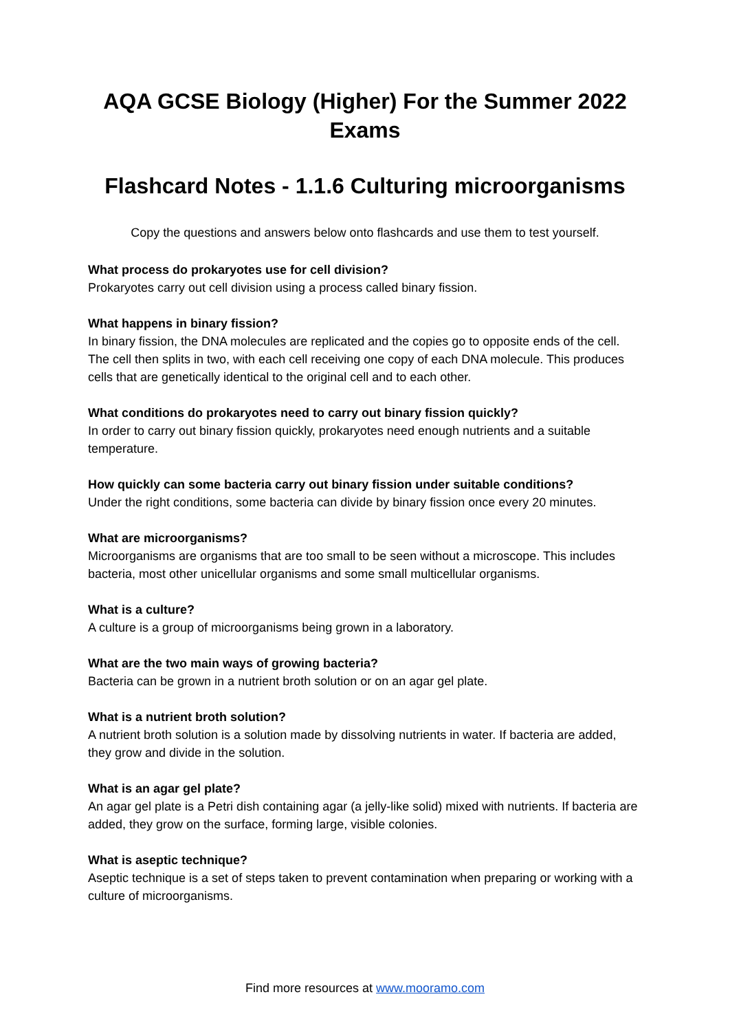AQA GCSE Biology (Higher) For the Summer 2022 Exams
Flashcard Notes - 1.1.6 Culturing microorganisms
Copy the questions and answers below onto flashcards and use them to test yourself.
What process do prokaryotes use for cell division?
Prokaryotes carry out cell division using a process called binary fission.
What happens in binary fission?
In binary fission, the DNA molecules are replicated and the copies go to opposite ends of the cell. The cell then splits in two, with each cell receiving one copy of each DNA molecule. This produces cells that are genetically identical to the original cell and to each other.
What conditions do prokaryotes need to carry out binary fission quickly?
In order to carry out binary fission quickly, prokaryotes need enough nutrients and a suitable temperature.
How quickly can some bacteria carry out binary fission under suitable conditions?
Under the right conditions, some bacteria can divide by binary fission once every 20 minutes.
What are microorganisms?
Microorganisms are organisms that are too small to be seen without a microscope. This includes bacteria, most other unicellular organisms and some small multicellular organisms.
What is a culture?
A culture is a group of microorganisms being grown in a laboratory.
What are the two main ways of growing bacteria?
Bacteria can be grown in a nutrient broth solution or on an agar gel plate.
What is a nutrient broth solution?
A nutrient broth solution is a solution made by dissolving nutrients in water. If bacteria are added, they grow and divide in the solution.
What is an agar gel plate?
An agar gel plate is a Petri dish containing agar (a jelly-like solid) mixed with nutrients. If bacteria are added, they grow on the surface, forming large, visible colonies.
What is aseptic technique?
Aseptic technique is a set of steps taken to prevent contamination when preparing or working with a culture of microorganisms.
Find more resources at www.mooramo.com